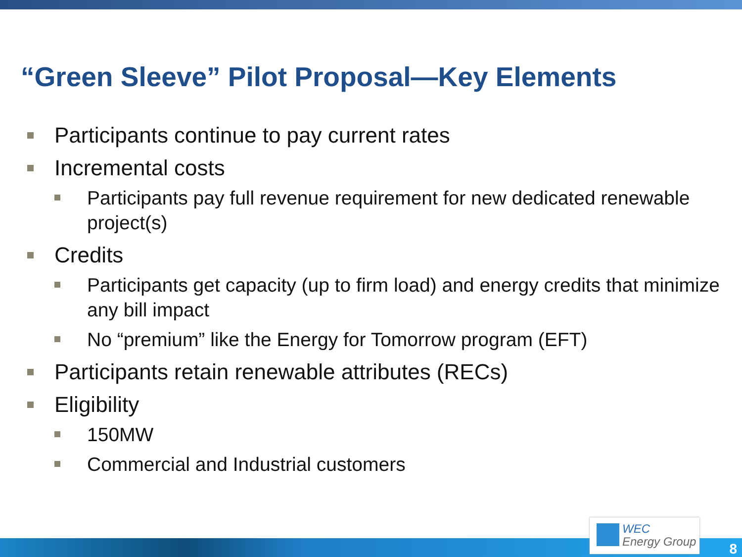“Green Sleeve” Pilot Proposal—Key Elements
Participants continue to pay current rates
Incremental costs
Participants pay full revenue requirement for new dedicated renewable project(s)
Credits
Participants get capacity (up to firm load) and energy credits that minimize any bill impact
No “premium” like the Energy for Tomorrow program (EFT)
Participants retain renewable attributes (RECs)
Eligibility
150MW
Commercial and Industrial customers
WEC
Energy Group
8